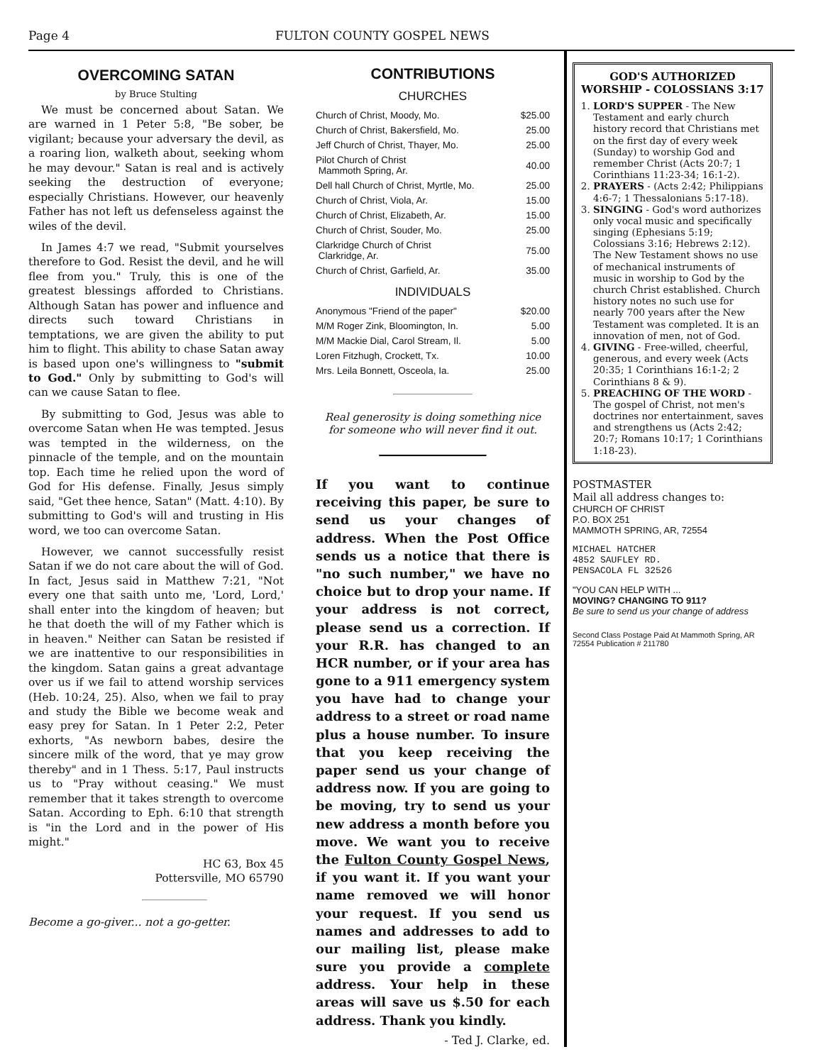Page 4 FULTON COUNTY GOSPEL NEWS
OVERCOMING SATAN
by Bruce Stulting
We must be concerned about Satan. We are warned in 1 Peter 5:8, "Be sober, be vigilant; because your adversary the devil, as a roaring lion, walketh about, seeking whom he may devour." Satan is real and is actively seeking the destruction of everyone; especially Christians. However, our heavenly Father has not left us defenseless against the wiles of the devil.
In James 4:7 we read, "Submit yourselves therefore to God. Resist the devil, and he will flee from you." Truly, this is one of the greatest blessings afforded to Christians. Although Satan has power and influence and directs such toward Christians in temptations, we are given the ability to put him to flight. This ability to chase Satan away is based upon one's willingness to "submit to God." Only by submitting to God's will can we cause Satan to flee.
By submitting to God, Jesus was able to overcome Satan when He was tempted. Jesus was tempted in the wilderness, on the pinnacle of the temple, and on the mountain top. Each time he relied upon the word of God for His defense. Finally, Jesus simply said, "Get thee hence, Satan" (Matt. 4:10). By submitting to God's will and trusting in His word, we too can overcome Satan.
However, we cannot successfully resist Satan if we do not care about the will of God. In fact, Jesus said in Matthew 7:21, "Not every one that saith unto me, 'Lord, Lord,' shall enter into the kingdom of heaven; but he that doeth the will of my Father which is in heaven." Neither can Satan be resisted if we are inattentive to our responsibilities in the kingdom. Satan gains a great advantage over us if we fail to attend worship services (Heb. 10:24, 25). Also, when we fail to pray and study the Bible we become weak and easy prey for Satan. In 1 Peter 2:2, Peter exhorts, "As newborn babes, desire the sincere milk of the word, that ye may grow thereby" and in 1 Thess. 5:17, Paul instructs us to "Pray without ceasing." We must remember that it takes strength to overcome Satan. According to Eph. 6:10 that strength is "in the Lord and in the power of His might."
HC 63, Box 45
Pottersville, MO 65790
Become a go-giver... not a go-getter.
CONTRIBUTIONS
CHURCHES
| Church of Christ, Moody, Mo. | $25.00 |
| Church of Christ, Bakersfield, Mo. | 25.00 |
| Jeff Church of Christ, Thayer, Mo. | 25.00 |
| Pilot Church of Christ Mammoth Spring, Ar. | 40.00 |
| Dell hall Church of Christ, Myrtle, Mo. | 25.00 |
| Church of Christ, Viola, Ar. | 15.00 |
| Church of Christ, Elizabeth, Ar. | 15.00 |
| Church of Christ, Souder, Mo. | 25.00 |
| Clarkridge Church of Christ Clarkridge, Ar. | 75.00 |
| Church of Christ, Garfield, Ar. | 35.00 |
INDIVIDUALS
| Anonymous "Friend of the paper" | $20.00 |
| M/M Roger Zink, Bloomington, In. | 5.00 |
| M/M Mackie Dial, Carol Stream, Il. | 5.00 |
| Loren Fitzhugh, Crockett, Tx. | 10.00 |
| Mrs. Leila Bonnett, Osceola, Ia. | 25.00 |
Real generosity is doing something nice for someone who will never find it out.
If you want to continue receiving this paper, be sure to send us your changes of address. When the Post Office sends us a notice that there is "no such number," we have no choice but to drop your name. If your address is not correct, please send us a correction. If your R.R. has changed to an HCR number, or if your area has gone to a 911 emergency system you have had to change your address to a street or road name plus a house number. To insure that you keep receiving the paper send us your change of address now. If you are going to be moving, try to send us your new address a month before you move. We want you to receive the Fulton County Gospel News, if you want it. If you want your name removed we will honor your request. If you send us names and addresses to add to our mailing list, please make sure you provide a complete address. Your help in these areas will save us $.50 for each address. Thank you kindly.
- Ted J. Clarke, ed.
GOD'S AUTHORIZED WORSHIP - COLOSSIANS 3:17
1. LORD'S SUPPER - The New Testament and early church history record that Christians met on the first day of every week (Sunday) to worship God and remember Christ (Acts 20:7; 1 Corinthians 11:23-34; 16:1-2).
2. PRAYERS - (Acts 2:42; Philippians 4:6-7; 1 Thessalonians 5:17-18).
3. SINGING - God's word authorizes only vocal music and specifically singing (Ephesians 5:19; Colossians 3:16; Hebrews 2:12). The New Testament shows no use of mechanical instruments of music in worship to God by the church Christ established. Church history notes no such use for nearly 700 years after the New Testament was completed. It is an innovation of men, not of God.
4. GIVING - Free-willed, cheerful, generous, and every week (Acts 20:35; 1 Corinthians 16:1-2; 2 Corinthians 8 & 9).
5. PREACHING OF THE WORD - The gospel of Christ, not men's doctrines nor entertainment, saves and strengthens us (Acts 2:42; 20:7; Romans 10:17; 1 Corinthians 1:18-23).
POSTMASTER
Mail all address changes to:
CHURCH OF CHRIST
P.O. BOX 251
MAMMOTH SPRING, AR, 72554
MICHAEL HATCHER
4852 SAUFLEY RD.
PENSACOLA FL 32526
"YOU CAN HELP WITH ...
MOVING? CHANGING TO 911?
Be sure to send us your change of address
Second Class Postage Paid At Mammoth Spring, AR 72554 Publication # 211780